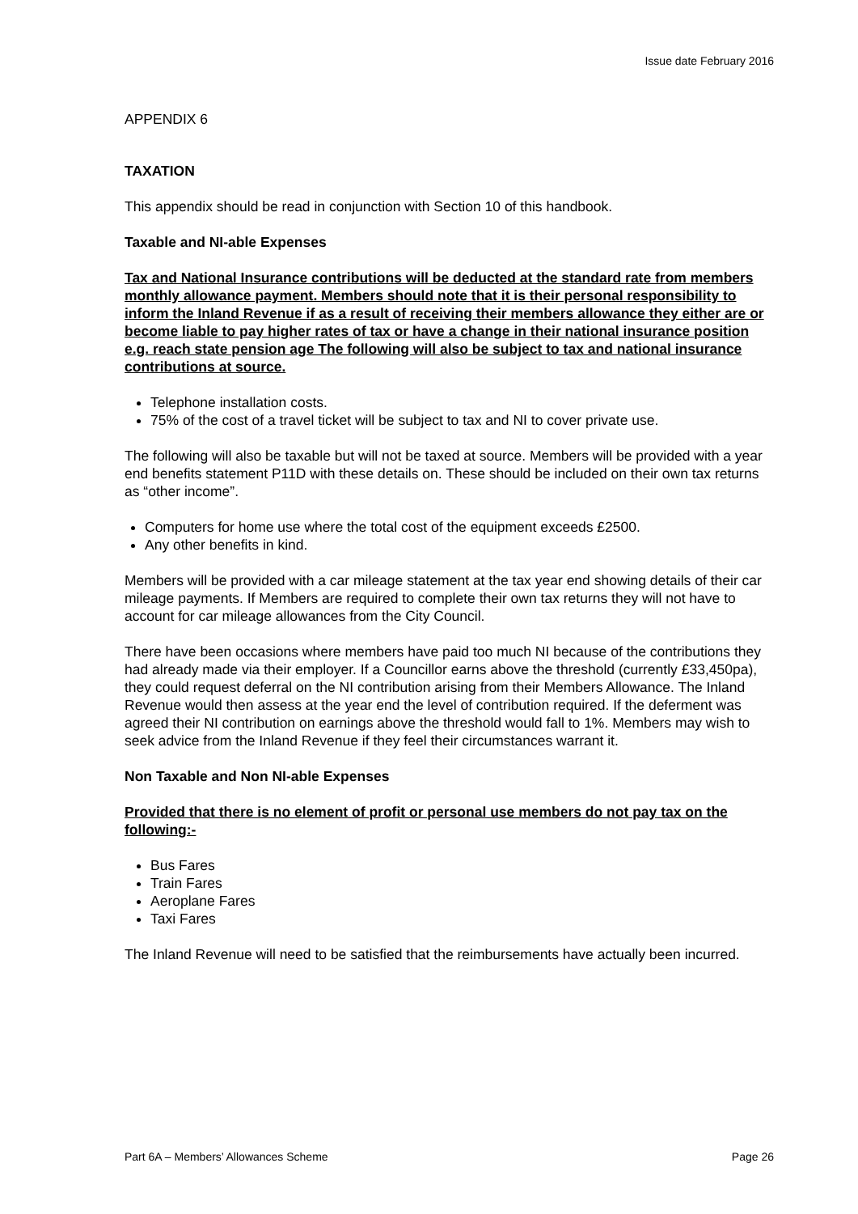Issue date February 2016
APPENDIX 6
TAXATION
This appendix should be read in conjunction with Section 10 of this handbook.
Taxable and NI-able Expenses
Tax and National Insurance contributions will be deducted at the standard rate from members monthly allowance payment. Members should note that it is their personal responsibility to inform the Inland Revenue if as a result of receiving their members allowance they either are or become liable to pay higher rates of tax or have a change in their national insurance position e.g. reach state pension age The following will also be subject to tax and national insurance contributions at source.
Telephone installation costs.
75% of the cost of a travel ticket will be subject to tax and NI to cover private use.
The following will also be taxable but will not be taxed at source. Members will be provided with a year end benefits statement P11D with these details on. These should be included on their own tax returns as “other income”.
Computers for home use where the total cost of the equipment exceeds £2500.
Any other benefits in kind.
Members will be provided with a car mileage statement at the tax year end showing details of their car mileage payments. If Members are required to complete their own tax returns they will not have to account for car mileage allowances from the City Council.
There have been occasions where members have paid too much NI because of the contributions they had already made via their employer. If a Councillor earns above the threshold (currently £33,450pa), they could request deferral on the NI contribution arising from their Members Allowance. The Inland Revenue would then assess at the year end the level of contribution required. If the deferment was agreed their NI contribution on earnings above the threshold would fall to 1%. Members may wish to seek advice from the Inland Revenue if they feel their circumstances warrant it.
Non Taxable and Non NI-able Expenses
Provided that there is no element of profit or personal use members do not pay tax on the following:-
Bus Fares
Train Fares
Aeroplane Fares
Taxi Fares
The Inland Revenue will need to be satisfied that the reimbursements have actually been incurred.
Part 6A – Members’ Allowances Scheme Page 26